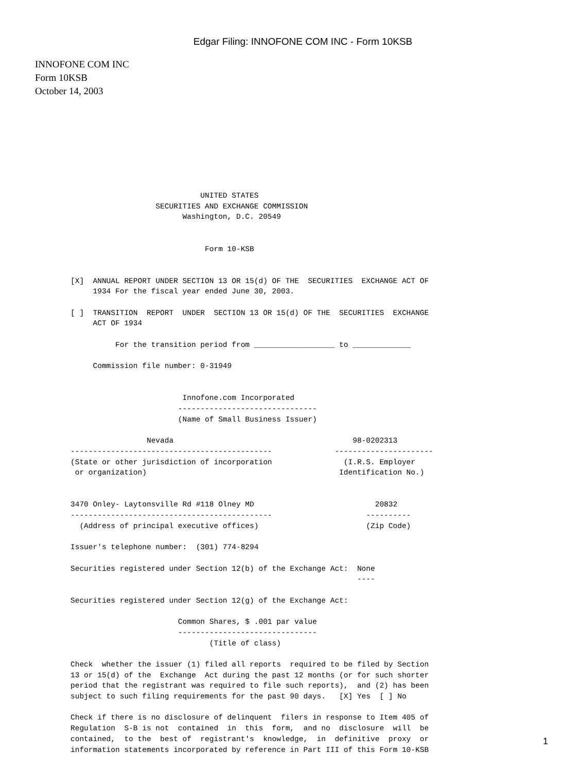Edgar Filing: INNOFONE COM INC - Form 10KSB
INNOFONE COM INC
Form 10KSB
October 14, 2003
                             UNITED STATES
                   SECURITIES AND EXCHANGE COMMISSION
                         Washington, D.C. 20549


                              Form 10-KSB


[X]  ANNUAL REPORT UNDER SECTION 13 OR 15(d) OF THE  SECURITIES  EXCHANGE ACT OF
     1934 For the fiscal year ended June 30, 2003.

[ ]  TRANSITION  REPORT  UNDER  SECTION 13 OR 15(d) OF THE  SECURITIES  EXCHANGE
     ACT OF 1934

          For the transition period from __________________ to _____________

     Commission file number: 0-31949


                         Innofone.com Incorporated
                        -------------------------------
                        (Name of Small Business Issuer)

                 Nevada                                        98-0202313
---------------------------------------------              ----------------------
(State or other jurisdiction of incorporation                (I.R.S. Employer
 or organization)                                           Identification No.)


3470 Onley- Laytonsville Rd #118 Olney MD                           20832
---------------------------------------------                     ----------
  (Address of principal executive offices)                        (Zip Code)

Issuer's telephone number:  (301) 774-8294

Securities registered under Section 12(b) of the Exchange Act:  None
                                                                ----

Securities registered under Section 12(g) of the Exchange Act:

                        Common Shares, $ .001 par value
                        -------------------------------
                               (Title of class)

Check  whether the issuer (1) filed all reports  required to be filed by Section
13 or 15(d) of the  Exchange  Act during the past 12 months (or for such shorter
period that the registrant was required to file such reports),  and (2) has been
subject to such filing requirements for the past 90 days.   [X] Yes  [ ] No

Check if there is no disclosure of delinquent  filers in response to Item 405 of
Regulation  S-B is not  contained  in  this  form,  and no  disclosure  will  be
contained,  to the  best of  registrant's  knowledge,  in  definitive  proxy  or
information statements incorporated by reference in Part III of this Form 10-KSB
1